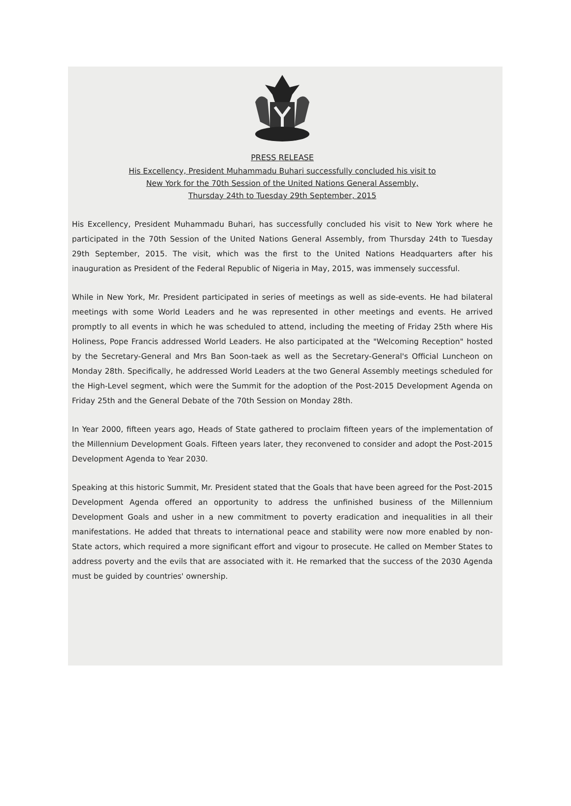PRESS RELEASE
His Excellency, President Muhammadu Buhari successfully concluded his visit to
New York for the 70th Session of the United Nations General Assembly,
Thursday 24th to Tuesday 29th September, 2015
His Excellency, President Muhammadu Buhari, has successfully concluded his visit to New York where he participated in the 70th Session of the United Nations General Assembly, from Thursday 24th to Tuesday 29th September, 2015. The visit, which was the first to the United Nations Headquarters after his inauguration as President of the Federal Republic of Nigeria in May, 2015, was immensely successful.
While in New York, Mr. President participated in series of meetings as well as side-events. He had bilateral meetings with some World Leaders and he was represented in other meetings and events. He arrived promptly to all events in which he was scheduled to attend, including the meeting of Friday 25th where His Holiness, Pope Francis addressed World Leaders. He also participated at the "Welcoming Reception" hosted by the Secretary-General and Mrs Ban Soon-taek as well as the Secretary-General's Official Luncheon on Monday 28th. Specifically, he addressed World Leaders at the two General Assembly meetings scheduled for the High-Level segment, which were the Summit for the adoption of the Post-2015 Development Agenda on Friday 25th and the General Debate of the 70th Session on Monday 28th.
In Year 2000, fifteen years ago, Heads of State gathered to proclaim fifteen years of the implementation of the Millennium Development Goals. Fifteen years later, they reconvened to consider and adopt the Post-2015 Development Agenda to Year 2030.
Speaking at this historic Summit, Mr. President stated that the Goals that have been agreed for the Post-2015 Development Agenda offered an opportunity to address the unfinished business of the Millennium Development Goals and usher in a new commitment to poverty eradication and inequalities in all their manifestations. He added that threats to international peace and stability were now more enabled by non-State actors, which required a more significant effort and vigour to prosecute. He called on Member States to address poverty and the evils that are associated with it. He remarked that the success of the 2030 Agenda must be guided by countries' ownership.